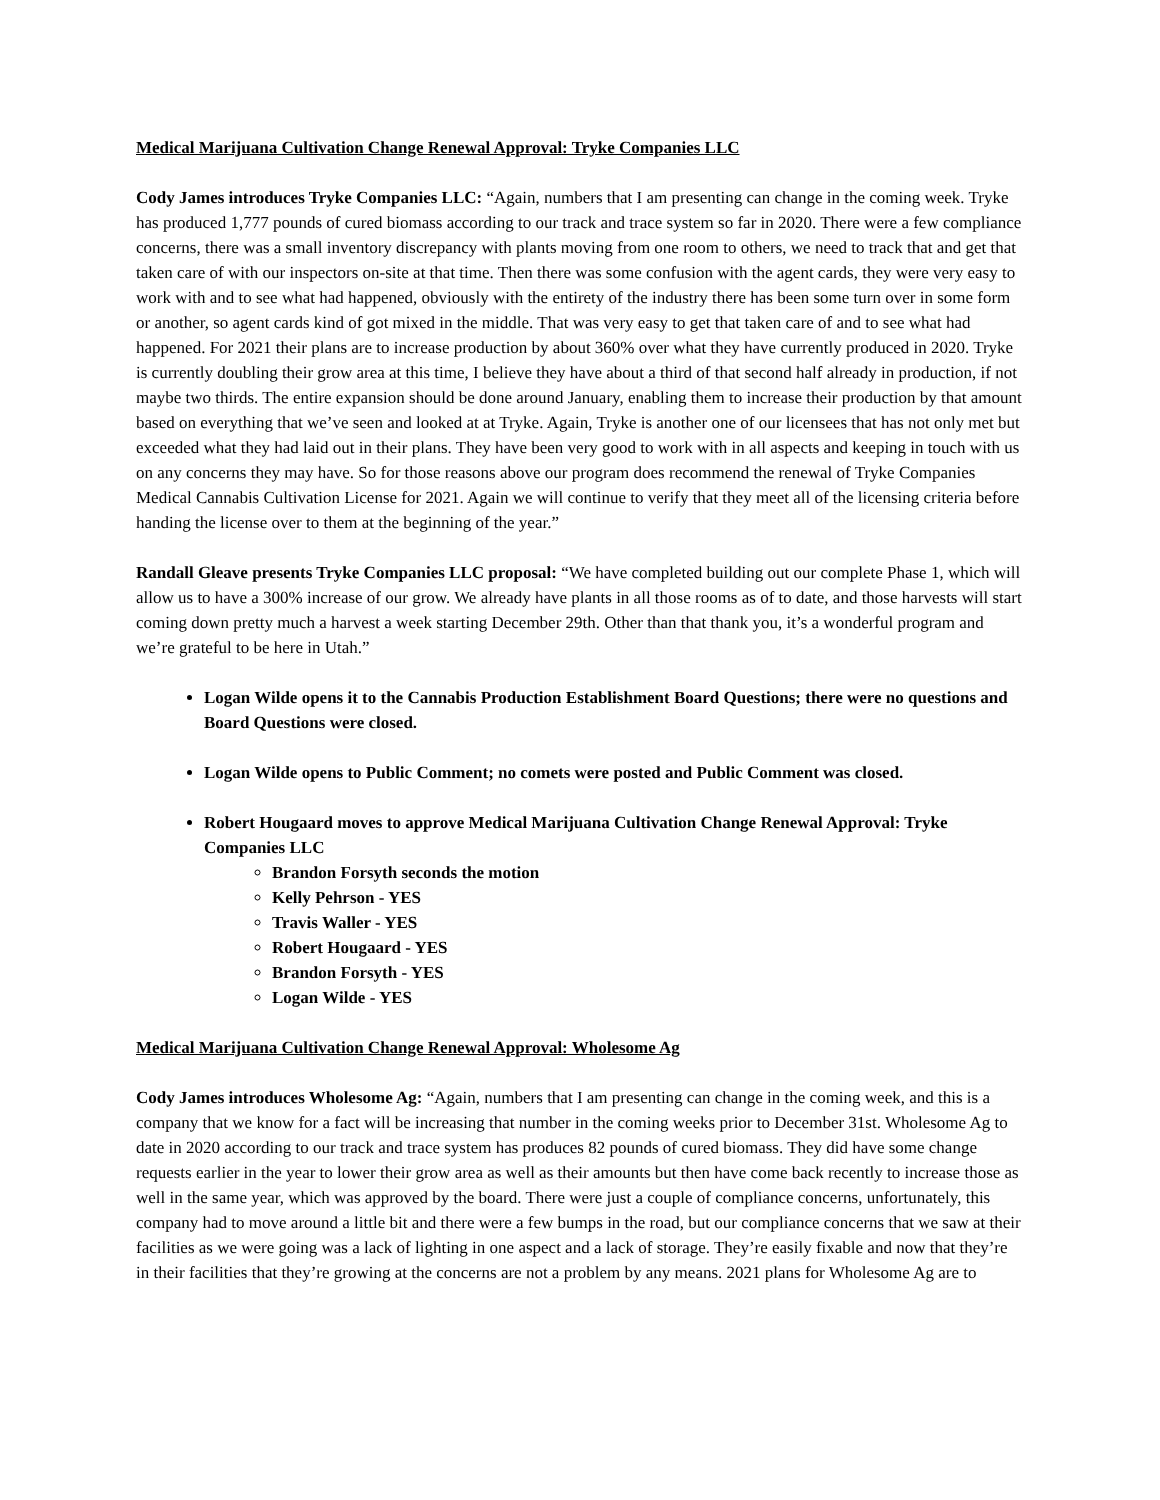Medical Marijuana Cultivation Change Renewal Approval: Tryke Companies LLC
Cody James introduces Tryke Companies LLC: “Again, numbers that I am presenting can change in the coming week. Tryke has produced 1,777 pounds of cured biomass according to our track and trace system so far in 2020. There were a few compliance concerns, there was a small inventory discrepancy with plants moving from one room to others, we need to track that and get that taken care of with our inspectors on-site at that time. Then there was some confusion with the agent cards, they were very easy to work with and to see what had happened, obviously with the entirety of the industry there has been some turn over in some form or another, so agent cards kind of got mixed in the middle. That was very easy to get that taken care of and to see what had happened. For 2021 their plans are to increase production by about 360% over what they have currently produced in 2020. Tryke is currently doubling their grow area at this time, I believe they have about a third of that second half already in production, if not maybe two thirds. The entire expansion should be done around January, enabling them to increase their production by that amount based on everything that we’ve seen and looked at at Tryke. Again, Tryke is another one of our licensees that has not only met but exceeded what they had laid out in their plans. They have been very good to work with in all aspects and keeping in touch with us on any concerns they may have. So for those reasons above our program does recommend the renewal of Tryke Companies Medical Cannabis Cultivation License for 2021. Again we will continue to verify that they meet all of the licensing criteria before handing the license over to them at the beginning of the year.”
Randall Gleave presents Tryke Companies LLC proposal: “We have completed building out our complete Phase 1, which will allow us to have a 300% increase of our grow. We already have plants in all those rooms as of to date, and those harvests will start coming down pretty much a harvest a week starting December 29th. Other than that thank you, it’s a wonderful program and we’re grateful to be here in Utah.”
Logan Wilde opens it to the Cannabis Production Establishment Board Questions; there were no questions and Board Questions were closed.
Logan Wilde opens to Public Comment; no comets were posted and Public Comment was closed.
Robert Hougaard moves to approve Medical Marijuana Cultivation Change Renewal Approval: Tryke Companies LLC
Brandon Forsyth seconds the motion
Kelly Pehrson - YES
Travis Waller - YES
Robert Hougaard - YES
Brandon Forsyth - YES
Logan Wilde - YES
Medical Marijuana Cultivation Change Renewal Approval: Wholesome Ag
Cody James introduces Wholesome Ag: “Again, numbers that I am presenting can change in the coming week, and this is a company that we know for a fact will be increasing that number in the coming weeks prior to December 31st. Wholesome Ag to date in 2020 according to our track and trace system has produces 82 pounds of cured biomass. They did have some change requests earlier in the year to lower their grow area as well as their amounts but then have come back recently to increase those as well in the same year, which was approved by the board. There were just a couple of compliance concerns, unfortunately, this company had to move around a little bit and there were a few bumps in the road, but our compliance concerns that we saw at their facilities as we were going was a lack of lighting in one aspect and a lack of storage. They’re easily fixable and now that they’re in their facilities that they’re growing at the concerns are not a problem by any means. 2021 plans for Wholesome Ag are to